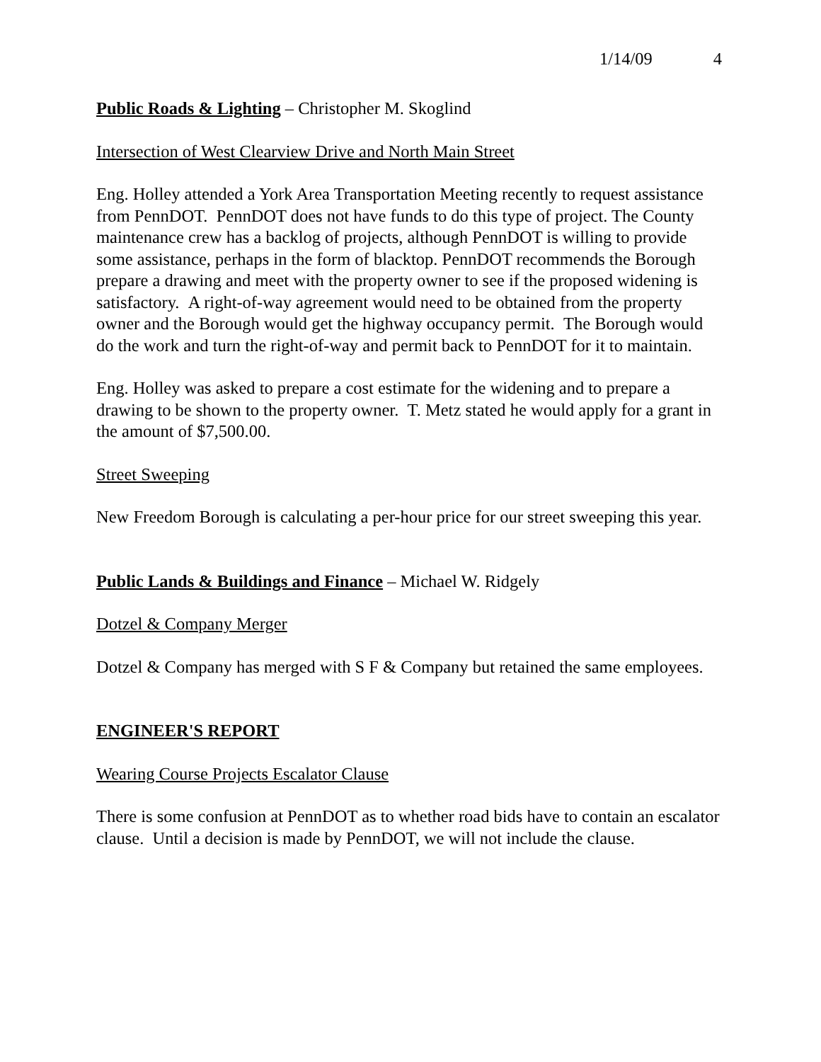1/14/09 4
Public Roads & Lighting – Christopher M. Skoglind
Intersection of West Clearview Drive and North Main Street
Eng. Holley attended a York Area Transportation Meeting recently to request assistance from PennDOT. PennDOT does not have funds to do this type of project. The County maintenance crew has a backlog of projects, although PennDOT is willing to provide some assistance, perhaps in the form of blacktop. PennDOT recommends the Borough prepare a drawing and meet with the property owner to see if the proposed widening is satisfactory. A right-of-way agreement would need to be obtained from the property owner and the Borough would get the highway occupancy permit. The Borough would do the work and turn the right-of-way and permit back to PennDOT for it to maintain.
Eng. Holley was asked to prepare a cost estimate for the widening and to prepare a drawing to be shown to the property owner. T. Metz stated he would apply for a grant in the amount of $7,500.00.
Street Sweeping
New Freedom Borough is calculating a per-hour price for our street sweeping this year.
Public Lands & Buildings and Finance – Michael W. Ridgely
Dotzel & Company Merger
Dotzel & Company has merged with S F & Company but retained the same employees.
ENGINEER'S REPORT
Wearing Course Projects Escalator Clause
There is some confusion at PennDOT as to whether road bids have to contain an escalator clause. Until a decision is made by PennDOT, we will not include the clause.